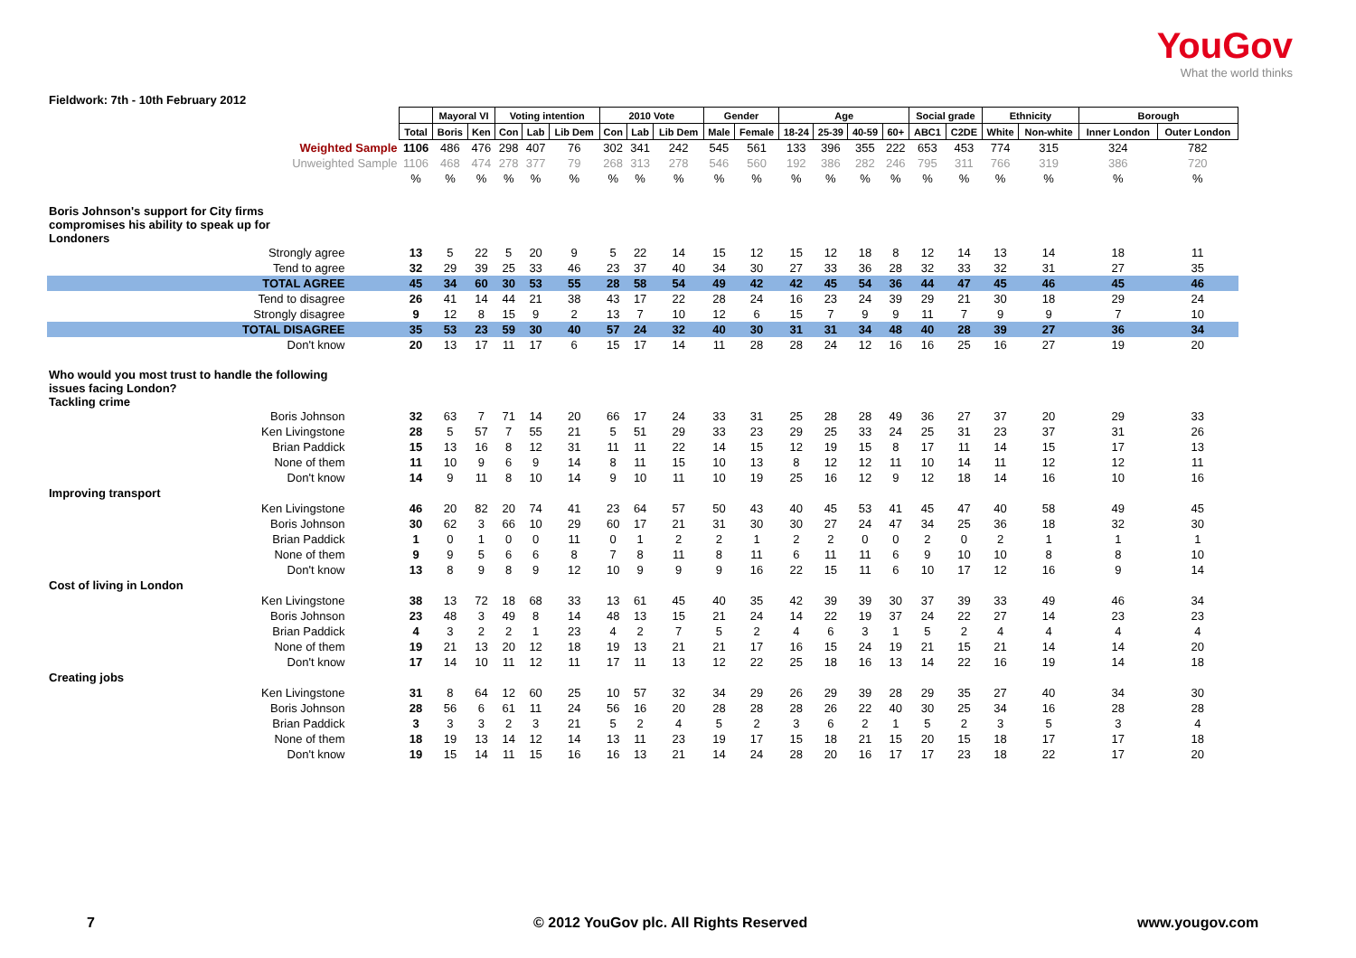YouGov
What the world thinks
Fieldwork: 7th - 10th February 2012
| | | Mayoral VI | | Voting intention | | | 2010 Vote | | | Gender | | Age | | | | Social grade | | Ethnicity | | Borough | |
| | Total | Boris | Ken | Con | Lab | Lib Dem | Con | Lab | Lib Dem | Male | Female | 18-24 | 25-39 | 40-59 | 60+ | ABC1 | C2DE | White | Non-white | Inner London | Outer London |
| Weighted Sample | 1106 | 486 | 476 | 298 | 407 | 76 | 302 | 341 | 242 | 545 | 561 | 133 | 396 | 355 | 222 | 653 | 453 | 774 | 315 | 324 | 782 |
| Unweighted Sample | 1106 | 468 | 474 | 278 | 377 | 79 | 268 | 313 | 278 | 546 | 560 | 192 | 386 | 282 | 246 | 795 | 311 | 766 | 319 | 386 | 720 |
| | % | % | % | % | % | % | % | % | % | % | % | % | % | % | % | % | % | % | % | % | % |
| Boris Johnson's support for City firms compromises his ability to speak up for Londoners | | | | | | | | | | | | | | | | | | | | | |
| Strongly agree | 13 | 5 | 22 | 5 | 20 | 9 | 5 | 22 | 14 | 15 | 12 | 15 | 12 | 18 | 8 | 12 | 14 | 13 | 14 | 18 | 11 |
| Tend to agree | 32 | 29 | 39 | 25 | 33 | 46 | 23 | 37 | 40 | 34 | 30 | 27 | 33 | 36 | 28 | 32 | 33 | 32 | 31 | 27 | 35 |
| TOTAL AGREE | 45 | 34 | 60 | 30 | 53 | 55 | 28 | 58 | 54 | 49 | 42 | 42 | 45 | 54 | 36 | 44 | 47 | 45 | 46 | 45 | 46 |
| Tend to disagree | 26 | 41 | 14 | 44 | 21 | 38 | 43 | 17 | 22 | 28 | 24 | 16 | 23 | 24 | 39 | 29 | 21 | 30 | 18 | 29 | 24 |
| Strongly disagree | 9 | 12 | 8 | 15 | 9 | 2 | 13 | 7 | 10 | 12 | 6 | 15 | 7 | 9 | 9 | 11 | 7 | 9 | 9 | 7 | 10 |
| TOTAL DISAGREE | 35 | 53 | 23 | 59 | 30 | 40 | 57 | 24 | 32 | 40 | 30 | 31 | 31 | 34 | 48 | 40 | 28 | 39 | 27 | 36 | 34 |
| Don't know | 20 | 13 | 17 | 11 | 17 | 6 | 15 | 17 | 14 | 11 | 28 | 28 | 24 | 12 | 16 | 16 | 25 | 16 | 27 | 19 | 20 |
| Who would you most trust to handle the following issues facing London? Tackling crime | | | | | | | | | | | | | | | | | | | | | |
| Boris Johnson | 32 | 63 | 7 | 71 | 14 | 20 | 66 | 17 | 24 | 33 | 31 | 25 | 28 | 28 | 49 | 36 | 27 | 37 | 20 | 29 | 33 |
| Ken Livingstone | 28 | 5 | 57 | 7 | 55 | 21 | 5 | 51 | 29 | 33 | 23 | 29 | 25 | 33 | 24 | 25 | 31 | 23 | 37 | 31 | 26 |
| Brian Paddick | 15 | 13 | 16 | 8 | 12 | 31 | 11 | 11 | 22 | 14 | 15 | 12 | 19 | 15 | 8 | 17 | 11 | 14 | 15 | 17 | 13 |
| None of them | 11 | 10 | 9 | 6 | 9 | 14 | 8 | 11 | 15 | 10 | 13 | 8 | 12 | 12 | 11 | 10 | 14 | 11 | 12 | 12 | 11 |
| Don't know | 14 | 9 | 11 | 8 | 10 | 14 | 9 | 10 | 11 | 10 | 19 | 25 | 16 | 12 | 9 | 12 | 18 | 14 | 16 | 10 | 16 |
| Improving transport | | | | | | | | | | | | | | | | | | | | | |
| Ken Livingstone | 46 | 20 | 82 | 20 | 74 | 41 | 23 | 64 | 57 | 50 | 43 | 40 | 45 | 53 | 41 | 45 | 47 | 40 | 58 | 49 | 45 |
| Boris Johnson | 30 | 62 | 3 | 66 | 10 | 29 | 60 | 17 | 21 | 31 | 30 | 30 | 27 | 24 | 47 | 34 | 25 | 36 | 18 | 32 | 30 |
| Brian Paddick | 1 | 0 | 1 | 0 | 0 | 11 | 0 | 1 | 2 | 2 | 1 | 2 | 2 | 0 | 0 | 2 | 0 | 2 | 1 | 1 | 1 |
| None of them | 9 | 9 | 5 | 6 | 6 | 8 | 7 | 8 | 11 | 8 | 11 | 6 | 11 | 11 | 6 | 9 | 10 | 10 | 8 | 8 | 10 |
| Don't know | 13 | 8 | 9 | 8 | 9 | 12 | 10 | 9 | 9 | 9 | 16 | 22 | 15 | 11 | 6 | 10 | 17 | 12 | 16 | 9 | 14 |
| Cost of living in London | | | | | | | | | | | | | | | | | | | | | |
| Ken Livingstone | 38 | 13 | 72 | 18 | 68 | 33 | 13 | 61 | 45 | 40 | 35 | 42 | 39 | 39 | 30 | 37 | 39 | 33 | 49 | 46 | 34 |
| Boris Johnson | 23 | 48 | 3 | 49 | 8 | 14 | 48 | 13 | 15 | 21 | 24 | 14 | 22 | 19 | 37 | 24 | 22 | 27 | 14 | 23 | 23 |
| Brian Paddick | 4 | 3 | 2 | 2 | 1 | 23 | 4 | 2 | 7 | 5 | 2 | 4 | 6 | 3 | 1 | 5 | 2 | 4 | 4 | 4 | 4 |
| None of them | 19 | 21 | 13 | 20 | 12 | 18 | 19 | 13 | 21 | 21 | 17 | 16 | 15 | 24 | 19 | 21 | 15 | 21 | 14 | 14 | 20 |
| Don't know | 17 | 14 | 10 | 11 | 12 | 11 | 17 | 11 | 13 | 12 | 22 | 25 | 18 | 16 | 13 | 14 | 22 | 16 | 19 | 14 | 18 |
| Creating jobs | | | | | | | | | | | | | | | | | | | | | |
| Ken Livingstone | 31 | 8 | 64 | 12 | 60 | 25 | 10 | 57 | 32 | 34 | 29 | 26 | 29 | 39 | 28 | 29 | 35 | 27 | 40 | 34 | 30 |
| Boris Johnson | 28 | 56 | 6 | 61 | 11 | 24 | 56 | 16 | 20 | 28 | 28 | 28 | 26 | 22 | 40 | 30 | 25 | 34 | 16 | 28 | 28 |
| Brian Paddick | 3 | 3 | 3 | 2 | 3 | 21 | 5 | 2 | 4 | 5 | 2 | 3 | 6 | 2 | 1 | 5 | 2 | 3 | 5 | 3 | 4 |
| None of them | 18 | 19 | 13 | 14 | 12 | 14 | 13 | 11 | 23 | 19 | 17 | 15 | 18 | 21 | 15 | 20 | 15 | 18 | 17 | 17 | 18 |
| Don't know | 19 | 15 | 14 | 11 | 15 | 16 | 16 | 13 | 21 | 14 | 24 | 28 | 20 | 16 | 17 | 17 | 23 | 18 | 22 | 17 | 20 |
7
© 2012 YouGov plc. All Rights Reserved
www.yougov.com